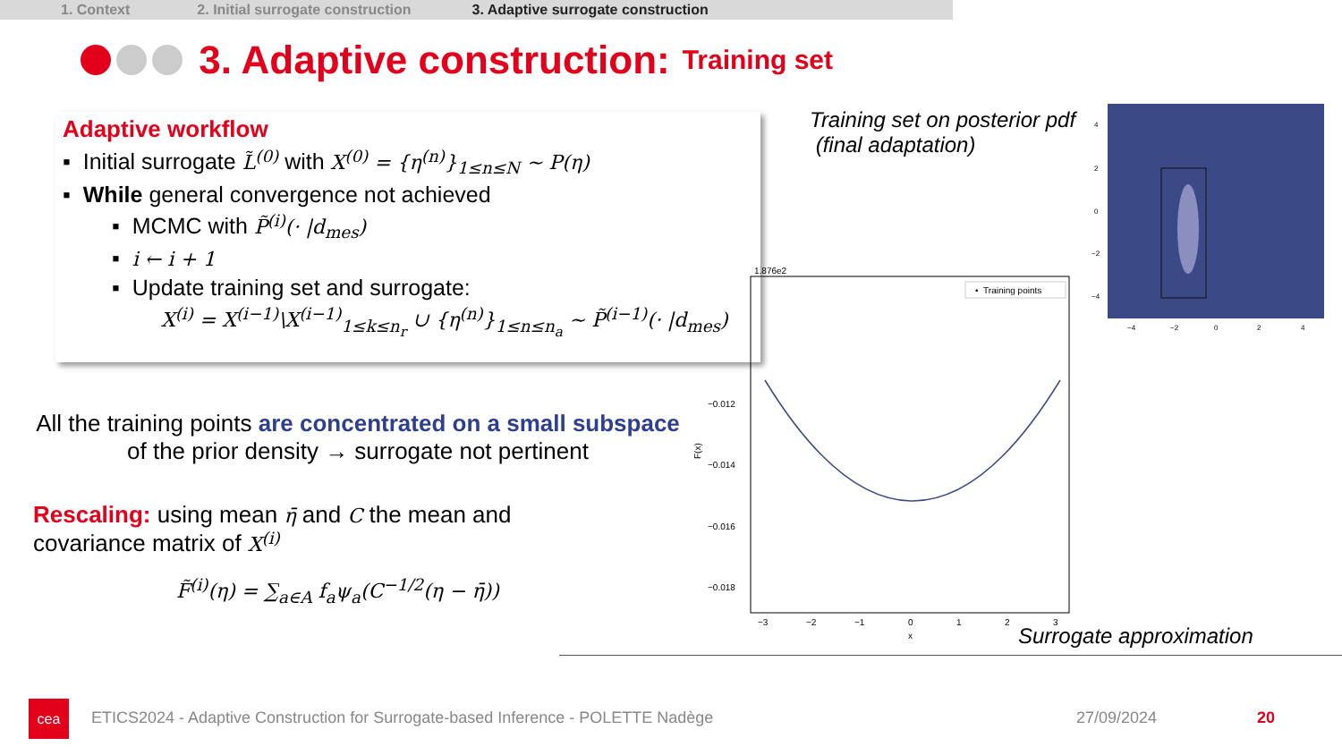1. Context 2. Initial surrogate construction 3. Adaptive surrogate construction
3. Adaptive construction: Training set
Adaptive workflow
▪ Initial surrogate L̃<sup>(0)</sup> with X<sup>(0)</sup> = {η<sup>(n)</sup>}<sub>1≤n≤N</sub> ~ P(η)
▪ While general convergence not achieved
▪ MCMC with P̃<sup>(i)</sup>(· |d<sub>mes</sub>)
▪ i ← i + 1
▪ Update training set and surrogate:
X<sup>(i)</sup> = X<sup>(i−1)</sup>\X<sup>(i−1)</sup><sub>1≤k≤n<sub>r</sub></sub> ∪ {η<sup>(n)</sup>}<sub>1≤n≤n<sub>a</sub></sub> ~ P̃<sup>(i−1)</sup>(· |d<sub>mes</sub>)
All the training points are concentrated on a small subspace of the prior density → surrogate not pertinent
Rescaling: using mean η̄ and C the mean and covariance matrix of X<sup>(i)</sup>
F̃<sup>(i)</sup>(η) = ∑<sub>a∈A</sub> f<sub>a</sub>ψ<sub>a</sub>(C<sup>−1/2</sup>(η − η̄))
Training set on posterior pdf
(final adaptation)
4
2
0
−2
−4
−4
−2
0
2
4
1.876e2
• Training points
−0.012
−0.014
−0.016
−0.018
F(x)
−3
−2
−1
0
1
2
3
x
Surrogate approximation
cea
ETICS2024 - Adaptive Construction for Surrogate-based Inference - POLETTE Nadège
27/09/2024 20